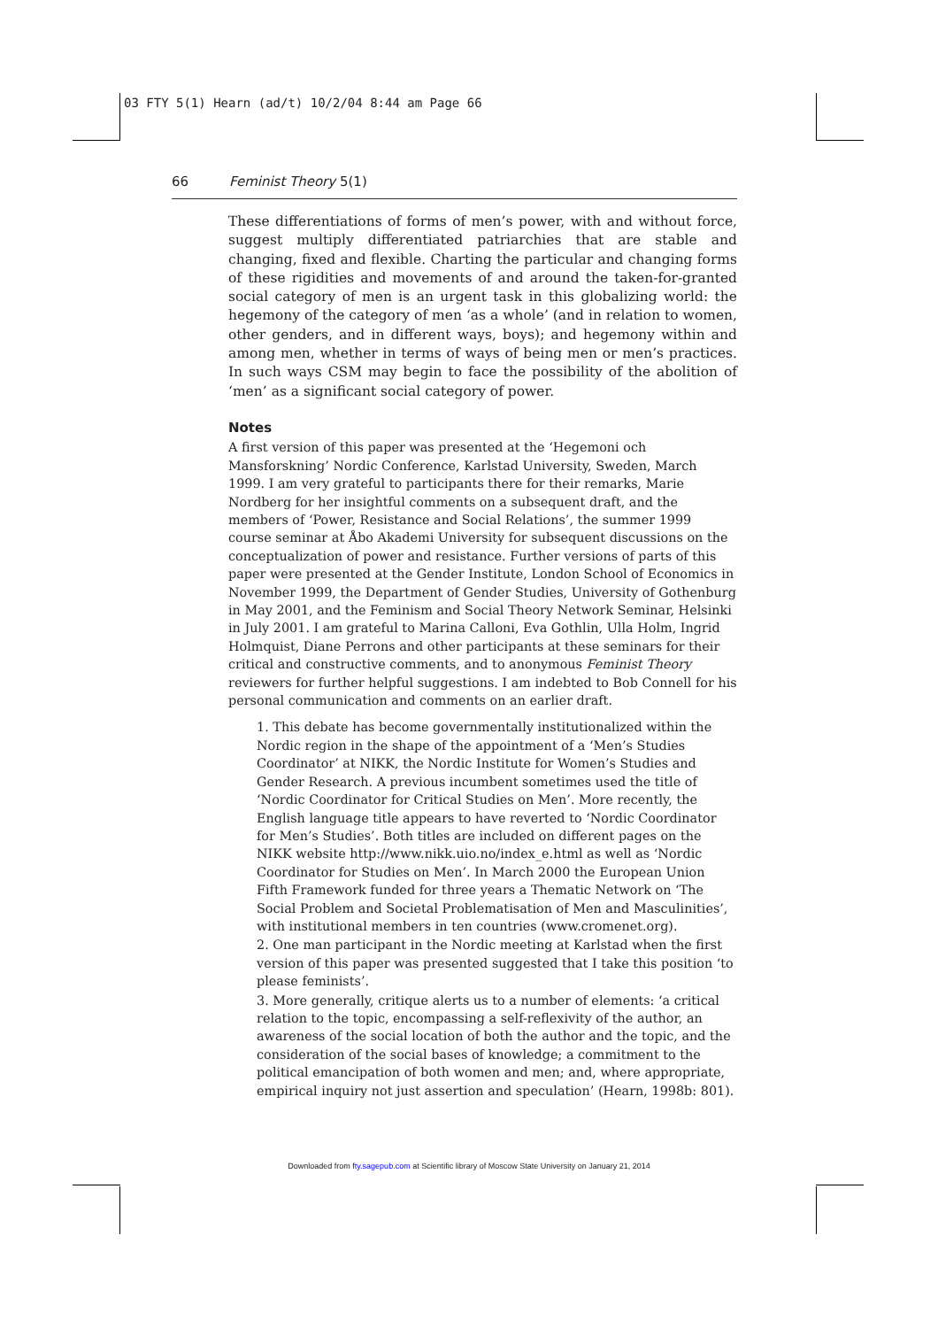03 FTY 5(1) Hearn (ad/t) 10/2/04 8:44 am Page 66
66 Feminist Theory 5(1)
These differentiations of forms of men’s power, with and without force, suggest multiply differentiated patriarchies that are stable and changing, fixed and flexible. Charting the particular and changing forms of these rigidities and movements of and around the taken-for-granted social category of men is an urgent task in this globalizing world: the hegemony of the category of men ‘as a whole’ (and in relation to women, other genders, and in different ways, boys); and hegemony within and among men, whether in terms of ways of being men or men’s practices. In such ways CSM may begin to face the possibility of the abolition of ‘men’ as a significant social category of power.
Notes
A first version of this paper was presented at the ‘Hegemoni och Mansforskning’ Nordic Conference, Karlstad University, Sweden, March 1999. I am very grateful to participants there for their remarks, Marie Nordberg for her insightful comments on a subsequent draft, and the members of ‘Power, Resistance and Social Relations’, the summer 1999 course seminar at Åbo Akademi University for subsequent discussions on the conceptualization of power and resistance. Further versions of parts of this paper were presented at the Gender Institute, London School of Economics in November 1999, the Department of Gender Studies, University of Gothenburg in May 2001, and the Feminism and Social Theory Network Seminar, Helsinki in July 2001. I am grateful to Marina Calloni, Eva Gothlin, Ulla Holm, Ingrid Holmquist, Diane Perrons and other participants at these seminars for their critical and constructive comments, and to anonymous Feminist Theory reviewers for further helpful suggestions. I am indebted to Bob Connell for his personal communication and comments on an earlier draft.
1. This debate has become governmentally institutionalized within the Nordic region in the shape of the appointment of a ‘Men’s Studies Coordinator’ at NIKK, the Nordic Institute for Women’s Studies and Gender Research. A previous incumbent sometimes used the title of ‘Nordic Coordinator for Critical Studies on Men’. More recently, the English language title appears to have reverted to ‘Nordic Coordinator for Men’s Studies’. Both titles are included on different pages on the NIKK website http://www.nikk.uio.no/index_e.html as well as ‘Nordic Coordinator for Studies on Men’. In March 2000 the European Union Fifth Framework funded for three years a Thematic Network on ‘The Social Problem and Societal Problematisation of Men and Masculinities’, with institutional members in ten countries (www.cromenet.org).
2. One man participant in the Nordic meeting at Karlstad when the first version of this paper was presented suggested that I take this position ‘to please feminists’.
3. More generally, critique alerts us to a number of elements: ‘a critical relation to the topic, encompassing a self-reflexivity of the author, an awareness of the social location of both the author and the topic, and the consideration of the social bases of knowledge; a commitment to the political emancipation of both women and men; and, where appropriate, empirical inquiry not just assertion and speculation’ (Hearn, 1998b: 801).
Downloaded from fty.sagepub.com at Scientific library of Moscow State University on January 21, 2014